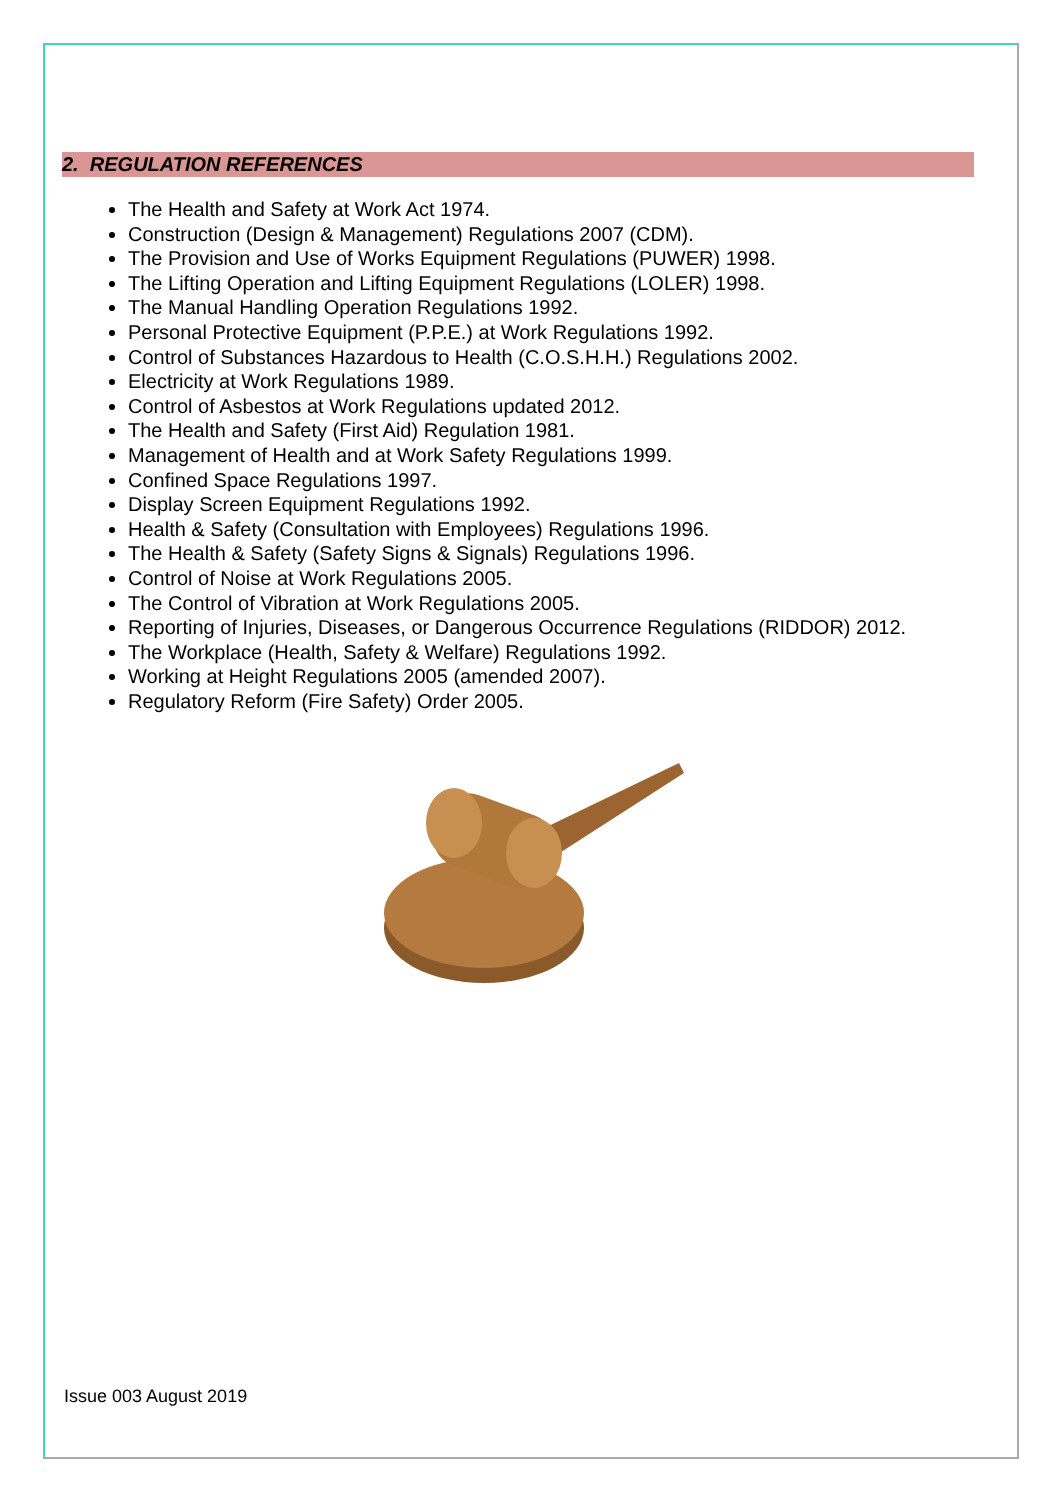2. REGULATION REFERENCES
The Health and Safety at Work Act 1974.
Construction (Design & Management) Regulations 2007 (CDM).
The Provision and Use of Works Equipment Regulations (PUWER) 1998.
The Lifting Operation and Lifting Equipment Regulations (LOLER) 1998.
The Manual Handling Operation Regulations 1992.
Personal Protective Equipment (P.P.E.) at Work Regulations 1992.
Control of Substances Hazardous to Health (C.O.S.H.H.) Regulations 2002.
Electricity at Work Regulations 1989.
Control of Asbestos at Work Regulations updated 2012.
The Health and Safety (First Aid) Regulation 1981.
Management of Health and at Work Safety Regulations 1999.
Confined Space Regulations 1997.
Display Screen Equipment Regulations 1992.
Health & Safety (Consultation with Employees) Regulations 1996.
The Health & Safety (Safety Signs & Signals) Regulations 1996.
Control of Noise at Work Regulations 2005.
The Control of Vibration at Work Regulations 2005.
Reporting of Injuries, Diseases, or Dangerous Occurrence Regulations (RIDDOR) 2012.
The Workplace (Health, Safety & Welfare) Regulations 1992.
Working at Height Regulations 2005 (amended 2007).
Regulatory Reform (Fire Safety) Order 2005.
Issue 003 August 2019